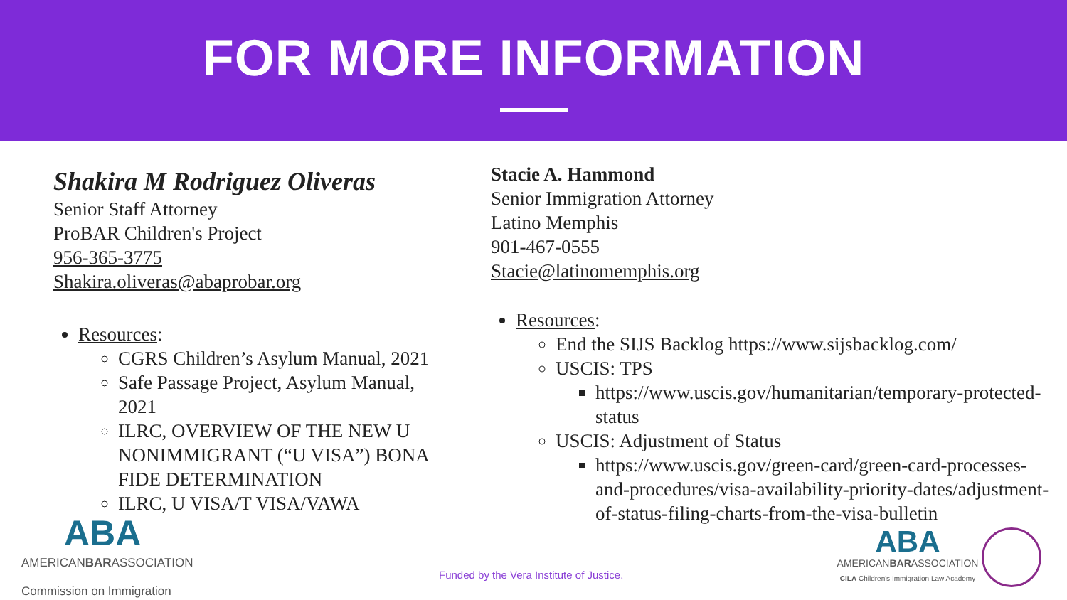FOR MORE INFORMATION
Shakira M Rodriguez Oliveras
Senior Staff Attorney
ProBAR Children's Project
956-365-3775
Shakira.oliveras@abaprobar.org
Resources:
CGRS Children’s Asylum Manual, 2021
Safe Passage Project, Asylum Manual, 2021
ILRC, OVERVIEW OF THE NEW U NONIMMIGRANT (“U VISA”) BONA FIDE DETERMINATION
ILRC, U VISA/T VISA/VAWA
ABA
AMERICANBARASSOCIATION
Commission on Immigration
Stacie A. Hammond
Senior Immigration Attorney
Latino Memphis
901-467-0555
Stacie@latinomemphis.org
Resources:
End the SIJS Backlog https://www.sijsbacklog.com/
USCIS: TPS
https://www.uscis.gov/humanitarian/temporary-protected-status
USCIS: Adjustment of Status
https://www.uscis.gov/green-card/green-card-processes-and-procedures/visa-availability-priority-dates/adjustment-of-status-filing-charts-from-the-visa-bulletin
Funded by the Vera Institute of Justice.
ABA
AMERICANBARASSOCIATION
CILA Children's Immigration Law Academy